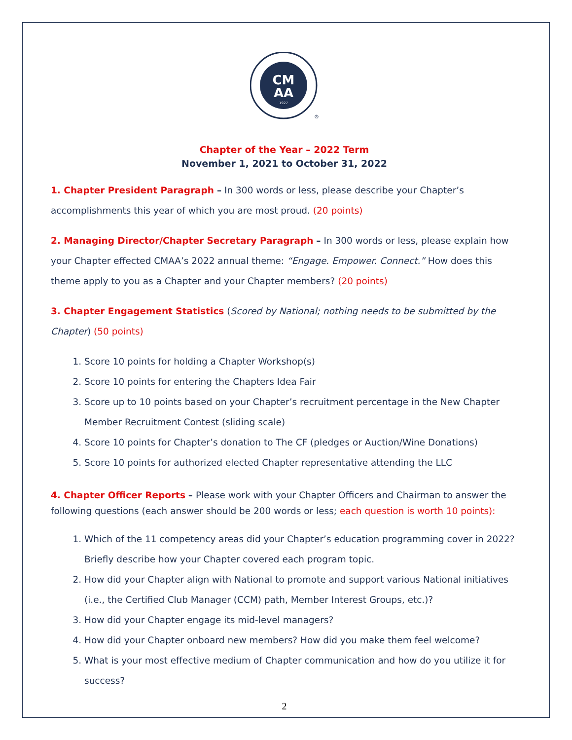CM
AA
1927
®
Chapter of the Year – 2022 Term
November 1, 2021 to October 31, 2022
1. Chapter President Paragraph – In 300 words or less, please describe your Chapter’s accomplishments this year of which you are most proud. (20 points)
2. Managing Director/Chapter Secretary Paragraph – In 300 words or less, please explain how your Chapter effected CMAA’s 2022 annual theme: “Engage. Empower. Connect.” How does this theme apply to you as a Chapter and your Chapter members? (20 points)
3. Chapter Engagement Statistics (Scored by National; nothing needs to be submitted by the Chapter) (50 points)
1. Score 10 points for holding a Chapter Workshop(s)
2. Score 10 points for entering the Chapters Idea Fair
3. Score up to 10 points based on your Chapter’s recruitment percentage in the New Chapter Member Recruitment Contest (sliding scale)
4. Score 10 points for Chapter’s donation to The CF (pledges or Auction/Wine Donations)
5. Score 10 points for authorized elected Chapter representative attending the LLC
4. Chapter Officer Reports – Please work with your Chapter Officers and Chairman to answer the following questions (each answer should be 200 words or less; each question is worth 10 points):
1. Which of the 11 competency areas did your Chapter’s education programming cover in 2022? Briefly describe how your Chapter covered each program topic.
2. How did your Chapter align with National to promote and support various National initiatives (i.e., the Certified Club Manager (CCM) path, Member Interest Groups, etc.)?
3. How did your Chapter engage its mid-level managers?
4. How did your Chapter onboard new members? How did you make them feel welcome?
5. What is your most effective medium of Chapter communication and how do you utilize it for success?
2